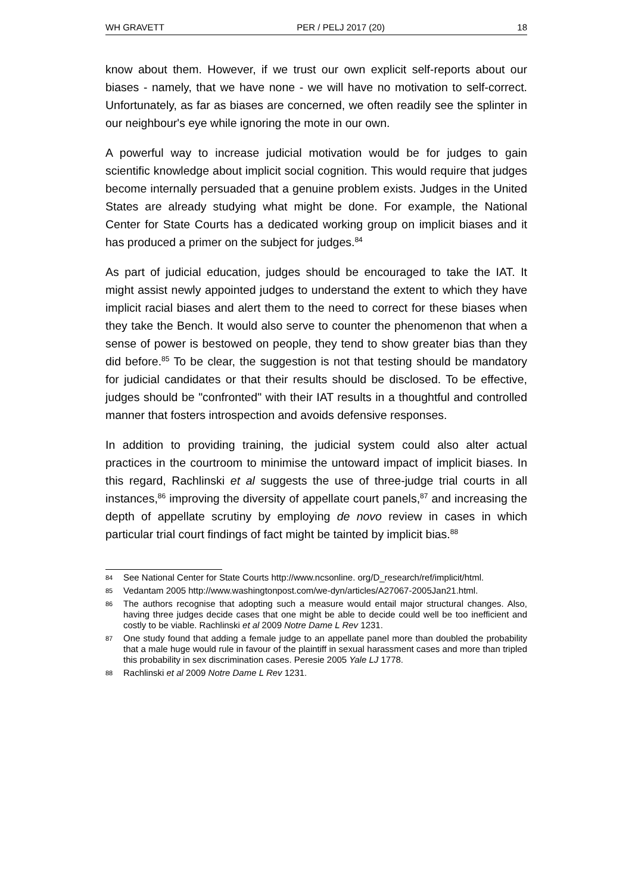WH GRAVETT PER / PELJ 2017 (20) 18
know about them. However, if we trust our own explicit self-reports about our biases - namely, that we have none - we will have no motivation to self-correct. Unfortunately, as far as biases are concerned, we often readily see the splinter in our neighbour's eye while ignoring the mote in our own.
A powerful way to increase judicial motivation would be for judges to gain scientific knowledge about implicit social cognition. This would require that judges become internally persuaded that a genuine problem exists. Judges in the United States are already studying what might be done. For example, the National Center for State Courts has a dedicated working group on implicit biases and it has produced a primer on the subject for judges.<sup>84</sup>
As part of judicial education, judges should be encouraged to take the IAT. It might assist newly appointed judges to understand the extent to which they have implicit racial biases and alert them to the need to correct for these biases when they take the Bench. It would also serve to counter the phenomenon that when a sense of power is bestowed on people, they tend to show greater bias than they did before.<sup>85</sup> To be clear, the suggestion is not that testing should be mandatory for judicial candidates or that their results should be disclosed. To be effective, judges should be "confronted" with their IAT results in a thoughtful and controlled manner that fosters introspection and avoids defensive responses.
In addition to providing training, the judicial system could also alter actual practices in the courtroom to minimise the untoward impact of implicit biases. In this regard, Rachlinski et al suggests the use of three-judge trial courts in all instances,<sup>86</sup> improving the diversity of appellate court panels,<sup>87</sup> and increasing the depth of appellate scrutiny by employing de novo review in cases in which particular trial court findings of fact might be tainted by implicit bias.<sup>88</sup>
84 See National Center for State Courts http://www.ncsonline. org/D_research/ref/implicit/html.
85 Vedantam 2005 http://www.washingtonpost.com/we-dyn/articles/A27067-2005Jan21.html.
86 The authors recognise that adopting such a measure would entail major structural changes. Also, having three judges decide cases that one might be able to decide could well be too inefficient and costly to be viable. Rachlinski et al 2009 Notre Dame L Rev 1231.
87 One study found that adding a female judge to an appellate panel more than doubled the probability that a male huge would rule in favour of the plaintiff in sexual harassment cases and more than tripled this probability in sex discrimination cases. Peresie 2005 Yale LJ 1778.
88 Rachlinski et al 2009 Notre Dame L Rev 1231.